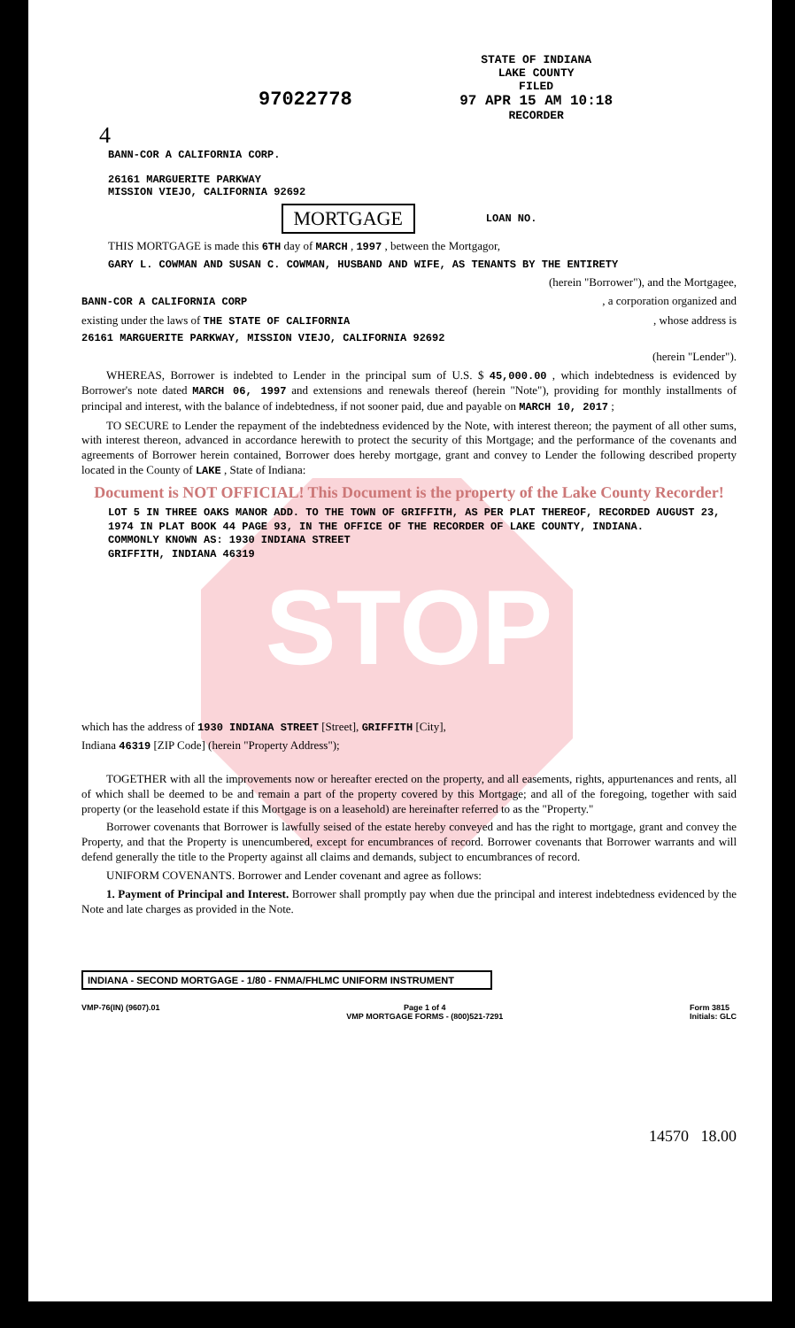97022778
STATE OF INDIANA
LAKE COUNTY
FILED
97 APR 15 AM 10:18
RECORDER
4
BANN-COR A CALIFORNIA CORP.
26161 MARGUERITE PARKWAY
MISSION VIEJO, CALIFORNIA 92692
MORTGAGE LOAN NO.
THIS MORTGAGE is made this 6TH day of MARCH , 1997 , between the Mortgagor,
GARY L. COWMAN AND SUSAN C. COWMAN, HUSBAND AND WIFE, AS TENANTS BY THE ENTIRETY
(herein "Borrower"), and the Mortgagee,
BANN-COR A CALIFORNIA CORP , a corporation organized and
existing under the laws of THE STATE OF CALIFORNIA , whose address is
26161 MARGUERITE PARKWAY, MISSION VIEJO, CALIFORNIA 92692
(herein "Lender").
WHEREAS, Borrower is indebted to Lender in the principal sum of U.S. $ 45,000.00 , which indebtedness is evidenced by Borrower's note dated MARCH 06, 1997 and extensions and renewals thereof (herein "Note"), providing for monthly installments of principal and interest, with the balance of indebtedness, if not sooner paid, due and payable on MARCH 10, 2017 ;
TO SECURE to Lender the repayment of the indebtedness evidenced by the Note, with interest thereon; the payment of all other sums, with interest thereon, advanced in accordance herewith to protect the security of this Mortgage; and the performance of the covenants and agreements of Borrower herein contained, Borrower does hereby mortgage, grant and convey to Lender the following described property located in the County of LAKE , State of Indiana:
Document is NOT OFFICIAL! This Document is the property of the Lake County Recorder!
LOT 5 IN THREE OAKS MANOR ADD. TO THE TOWN OF GRIFFITH, AS PER PLAT THEREOF, RECORDED AUGUST 23, 1974 IN PLAT BOOK 44 PAGE 93, IN THE OFFICE OF THE RECORDER OF LAKE COUNTY, INDIANA.
COMMONLY KNOWN AS: 1930 INDIANA STREET
GRIFFITH, INDIANA 46319
STOP
which has the address of 1930 INDIANA STREET [Street], GRIFFITH [City],
Indiana 46319 [ZIP Code] (herein "Property Address");
TOGETHER with all the improvements now or hereafter erected on the property, and all easements, rights, appurtenances and rents, all of which shall be deemed to be and remain a part of the property covered by this Mortgage; and all of the foregoing, together with said property (or the leasehold estate if this Mortgage is on a leasehold) are hereinafter referred to as the "Property."
Borrower covenants that Borrower is lawfully seised of the estate hereby conveyed and has the right to mortgage, grant and convey the Property, and that the Property is unencumbered, except for encumbrances of record. Borrower covenants that Borrower warrants and will defend generally the title to the Property against all claims and demands, subject to encumbrances of record.
UNIFORM COVENANTS. Borrower and Lender covenant and agree as follows:
1. Payment of Principal and Interest. Borrower shall promptly pay when due the principal and interest indebtedness evidenced by the Note and late charges as provided in the Note.
INDIANA - SECOND MORTGAGE - 1/80 - FNMA/FHLMC UNIFORM INSTRUMENT
VMP-76(IN) (9607).01 Page 1 of 4
VMP MORTGAGE FORMS - (800)521-7291 Form 3815
Initials: GLC
14570 18.00